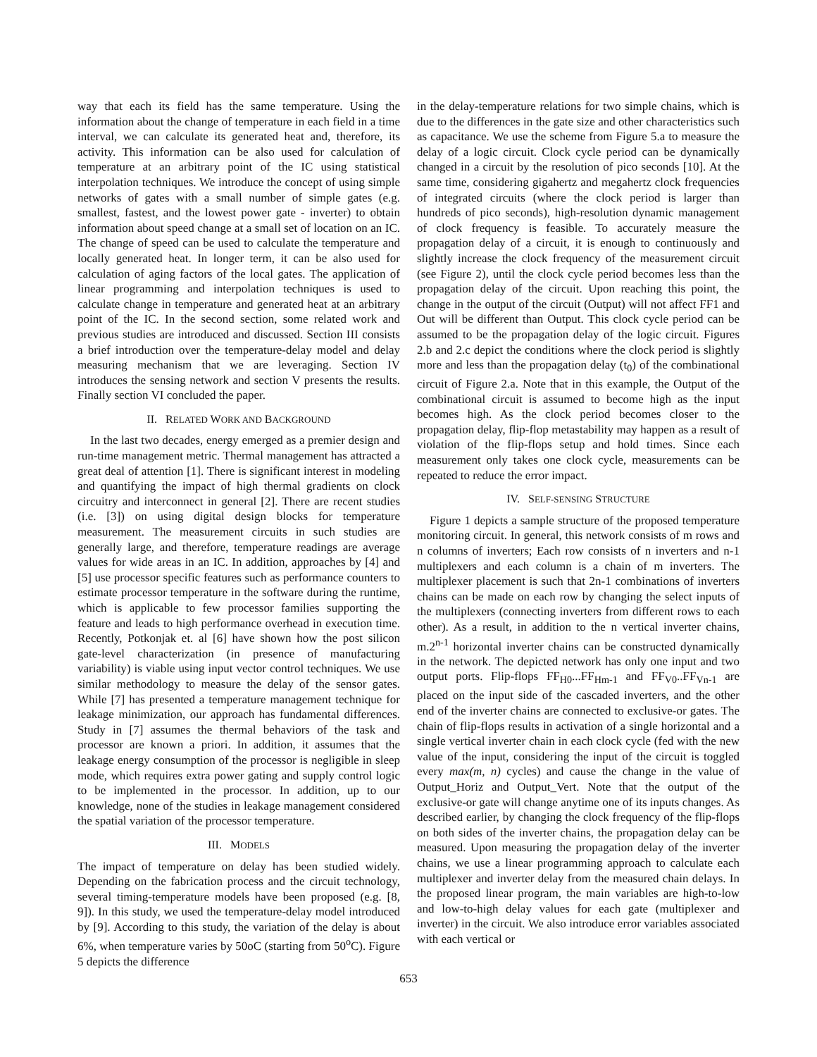way that each its field has the same temperature. Using the information about the change of temperature in each field in a time interval, we can calculate its generated heat and, therefore, its activity. This information can be also used for calculation of temperature at an arbitrary point of the IC using statistical interpolation techniques. We introduce the concept of using simple networks of gates with a small number of simple gates (e.g. smallest, fastest, and the lowest power gate - inverter) to obtain information about speed change at a small set of location on an IC. The change of speed can be used to calculate the temperature and locally generated heat. In longer term, it can be also used for calculation of aging factors of the local gates. The application of linear programming and interpolation techniques is used to calculate change in temperature and generated heat at an arbitrary point of the IC. In the second section, some related work and previous studies are introduced and discussed. Section III consists a brief introduction over the temperature-delay model and delay measuring mechanism that we are leveraging. Section IV introduces the sensing network and section V presents the results. Finally section VI concluded the paper.
II. RELATED WORK AND BACKGROUND
In the last two decades, energy emerged as a premier design and run-time management metric. Thermal management has attracted a great deal of attention [1]. There is significant interest in modeling and quantifying the impact of high thermal gradients on clock circuitry and interconnect in general [2]. There are recent studies (i.e. [3]) on using digital design blocks for temperature measurement. The measurement circuits in such studies are generally large, and therefore, temperature readings are average values for wide areas in an IC. In addition, approaches by [4] and [5] use processor specific features such as performance counters to estimate processor temperature in the software during the runtime, which is applicable to few processor families supporting the feature and leads to high performance overhead in execution time. Recently, Potkonjak et. al [6] have shown how the post silicon gate-level characterization (in presence of manufacturing variability) is viable using input vector control techniques. We use similar methodology to measure the delay of the sensor gates. While [7] has presented a temperature management technique for leakage minimization, our approach has fundamental differences. Study in [7] assumes the thermal behaviors of the task and processor are known a priori. In addition, it assumes that the leakage energy consumption of the processor is negligible in sleep mode, which requires extra power gating and supply control logic to be implemented in the processor. In addition, up to our knowledge, none of the studies in leakage management considered the spatial variation of the processor temperature.
III. MODELS
The impact of temperature on delay has been studied widely. Depending on the fabrication process and the circuit technology, several timing-temperature models have been proposed (e.g. [8, 9]). In this study, we used the temperature-delay model introduced by [9]. According to this study, the variation of the delay is about 6%, when temperature varies by 50oC (starting from 50<sup>o</sup>C). Figure 5 depicts the difference
in the delay-temperature relations for two simple chains, which is due to the differences in the gate size and other characteristics such as capacitance. We use the scheme from Figure 5.a to measure the delay of a logic circuit. Clock cycle period can be dynamically changed in a circuit by the resolution of pico seconds [10]. At the same time, considering gigahertz and megahertz clock frequencies of integrated circuits (where the clock period is larger than hundreds of pico seconds), high-resolution dynamic management of clock frequency is feasible. To accurately measure the propagation delay of a circuit, it is enough to continuously and slightly increase the clock frequency of the measurement circuit (see Figure 2), until the clock cycle period becomes less than the propagation delay of the circuit. Upon reaching this point, the change in the output of the circuit (Output) will not affect FF1 and Out will be different than Output. This clock cycle period can be assumed to be the propagation delay of the logic circuit. Figures 2.b and 2.c depict the conditions where the clock period is slightly more and less than the propagation delay (t<sub>0</sub>) of the combinational circuit of Figure 2.a. Note that in this example, the Output of the combinational circuit is assumed to become high as the input becomes high. As the clock period becomes closer to the propagation delay, flip-flop metastability may happen as a result of violation of the flip-flops setup and hold times. Since each measurement only takes one clock cycle, measurements can be repeated to reduce the error impact.
IV. SELF-SENSING STRUCTURE
Figure 1 depicts a sample structure of the proposed temperature monitoring circuit. In general, this network consists of m rows and n columns of inverters; Each row consists of n inverters and n-1 multiplexers and each column is a chain of m inverters. The multiplexer placement is such that 2n-1 combinations of inverters chains can be made on each row by changing the select inputs of the multiplexers (connecting inverters from different rows to each other). As a result, in addition to the n vertical inverter chains, m.2<sup>n-1</sup> horizontal inverter chains can be constructed dynamically in the network. The depicted network has only one input and two output ports. Flip-flops FF<sub>H0</sub>...FF<sub>Hm-1</sub> and FF<sub>V0</sub>..FF<sub>Vn-1</sub> are placed on the input side of the cascaded inverters, and the other end of the inverter chains are connected to exclusive-or gates. The chain of flip-flops results in activation of a single horizontal and a single vertical inverter chain in each clock cycle (fed with the new value of the input, considering the input of the circuit is toggled every max(m, n) cycles) and cause the change in the value of Output_Horiz and Output_Vert. Note that the output of the exclusive-or gate will change anytime one of its inputs changes. As described earlier, by changing the clock frequency of the flip-flops on both sides of the inverter chains, the propagation delay can be measured. Upon measuring the propagation delay of the inverter chains, we use a linear programming approach to calculate each multiplexer and inverter delay from the measured chain delays. In the proposed linear program, the main variables are high-to-low and low-to-high delay values for each gate (multiplexer and inverter) in the circuit. We also introduce error variables associated with each vertical or
653